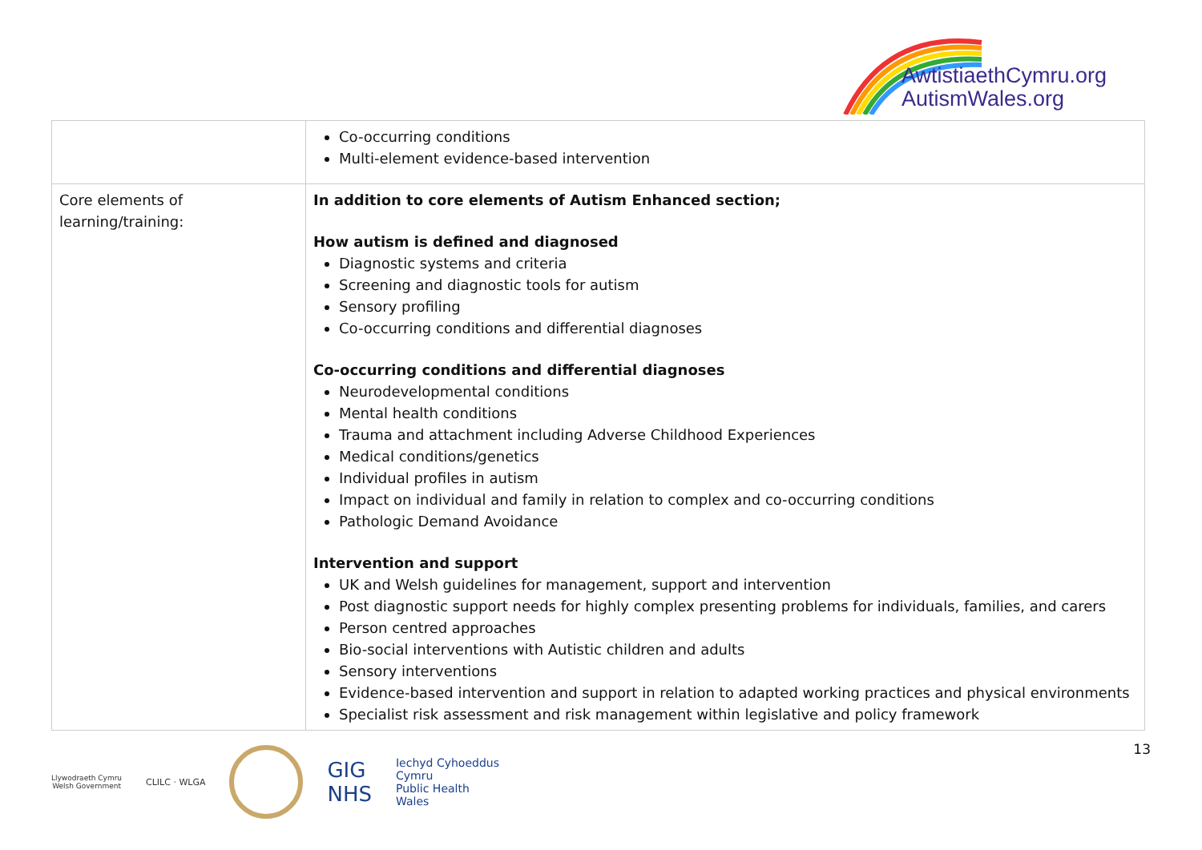AwtistiaethCymru.org
AutismWales.org
| | Co-occurring conditions Multi-element evidence-based intervention |
| Core elements of learning/training: | In addition to core elements of Autism Enhanced section; How autism is defined and diagnosed Diagnostic systems and criteria Screening and diagnostic tools for autism Sensory profiling Co-occurring conditions and differential diagnoses Co-occurring conditions and differential diagnoses Neurodevelopmental conditions Mental health conditions Trauma and attachment including Adverse Childhood Experiences Medical conditions/genetics Individual profiles in autism Impact on individual and family in relation to complex and co-occurring conditions Pathologic Demand Avoidance Intervention and support UK and Welsh guidelines for management, support and intervention Post diagnostic support needs for highly complex presenting problems for individuals, families, and carers Person centred approaches Bio-social interventions with Autistic children and adults Sensory interventions Evidence-based intervention and support in relation to adapted working practices and physical environments Specialist risk assessment and risk management within legislative and policy framework |
13
Llywodraeth Cymru
Welsh Government
CLILC · WLGA
GIG
NHS
Iechyd Cyhoeddus
Cymru
Public Health
Wales